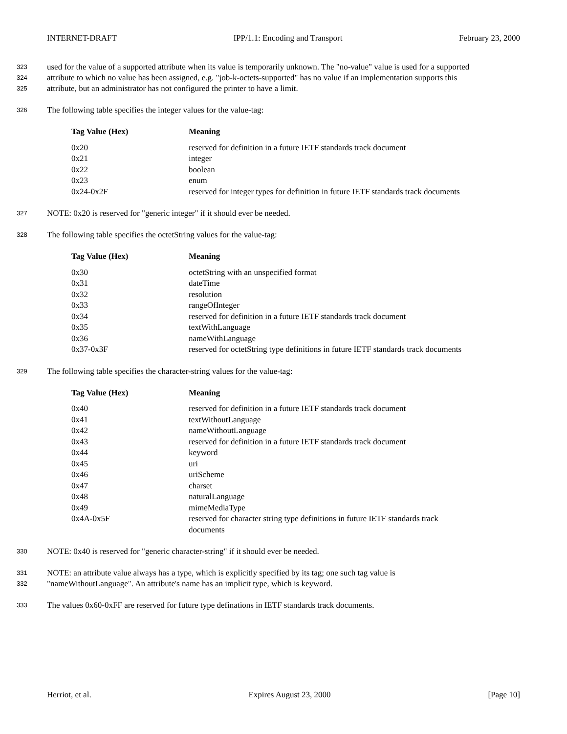INTERNET-DRAFT IPP/1.1: Encoding and Transport February 23, 2000
323 used for the value of a supported attribute when its value is temporarily unknown. The "no-value" value is used for a supported
324 attribute to which no value has been assigned, e.g. "job-k-octets-supported" has no value if an implementation supports this
325 attribute, but an administrator has not configured the printer to have a limit.
326 The following table specifies the integer values for the value-tag:
| Tag Value (Hex) | Meaning |
| --- | --- |
| 0x20 | reserved for definition in a future IETF standards track document |
| 0x21 | integer |
| 0x22 | boolean |
| 0x23 | enum |
| 0x24-0x2F | reserved for integer types for definition in future IETF standards track documents |
327 NOTE: 0x20 is reserved for "generic integer" if it should ever be needed.
328 The following table specifies the octetString values for the value-tag:
| Tag Value (Hex) | Meaning |
| --- | --- |
| 0x30 | octetString with an unspecified format |
| 0x31 | dateTime |
| 0x32 | resolution |
| 0x33 | rangeOfInteger |
| 0x34 | reserved for definition in a future IETF standards track document |
| 0x35 | textWithLanguage |
| 0x36 | nameWithLanguage |
| 0x37-0x3F | reserved for octetString type definitions in future IETF standards track documents |
329 The following table specifies the character-string values for the value-tag:
| Tag Value (Hex) | Meaning |
| --- | --- |
| 0x40 | reserved for definition in a future IETF standards track document |
| 0x41 | textWithoutLanguage |
| 0x42 | nameWithoutLanguage |
| 0x43 | reserved for definition in a future IETF standards track document |
| 0x44 | keyword |
| 0x45 | uri |
| 0x46 | uriScheme |
| 0x47 | charset |
| 0x48 | naturalLanguage |
| 0x49 | mimeMediaType |
| 0x4A-0x5F | reserved for character string type definitions in future IETF standards track documents |
330 NOTE: 0x40 is reserved for "generic character-string" if it should ever be needed.
331 NOTE: an attribute value always has a type, which is explicitly specified by its tag; one such tag value is
332 "nameWithoutLanguage". An attribute's name has an implicit type, which is keyword.
333 The values 0x60-0xFF are reserved for future type definations in IETF standards track documents.
Herriot, et al. Expires August 23, 2000 [Page 10]